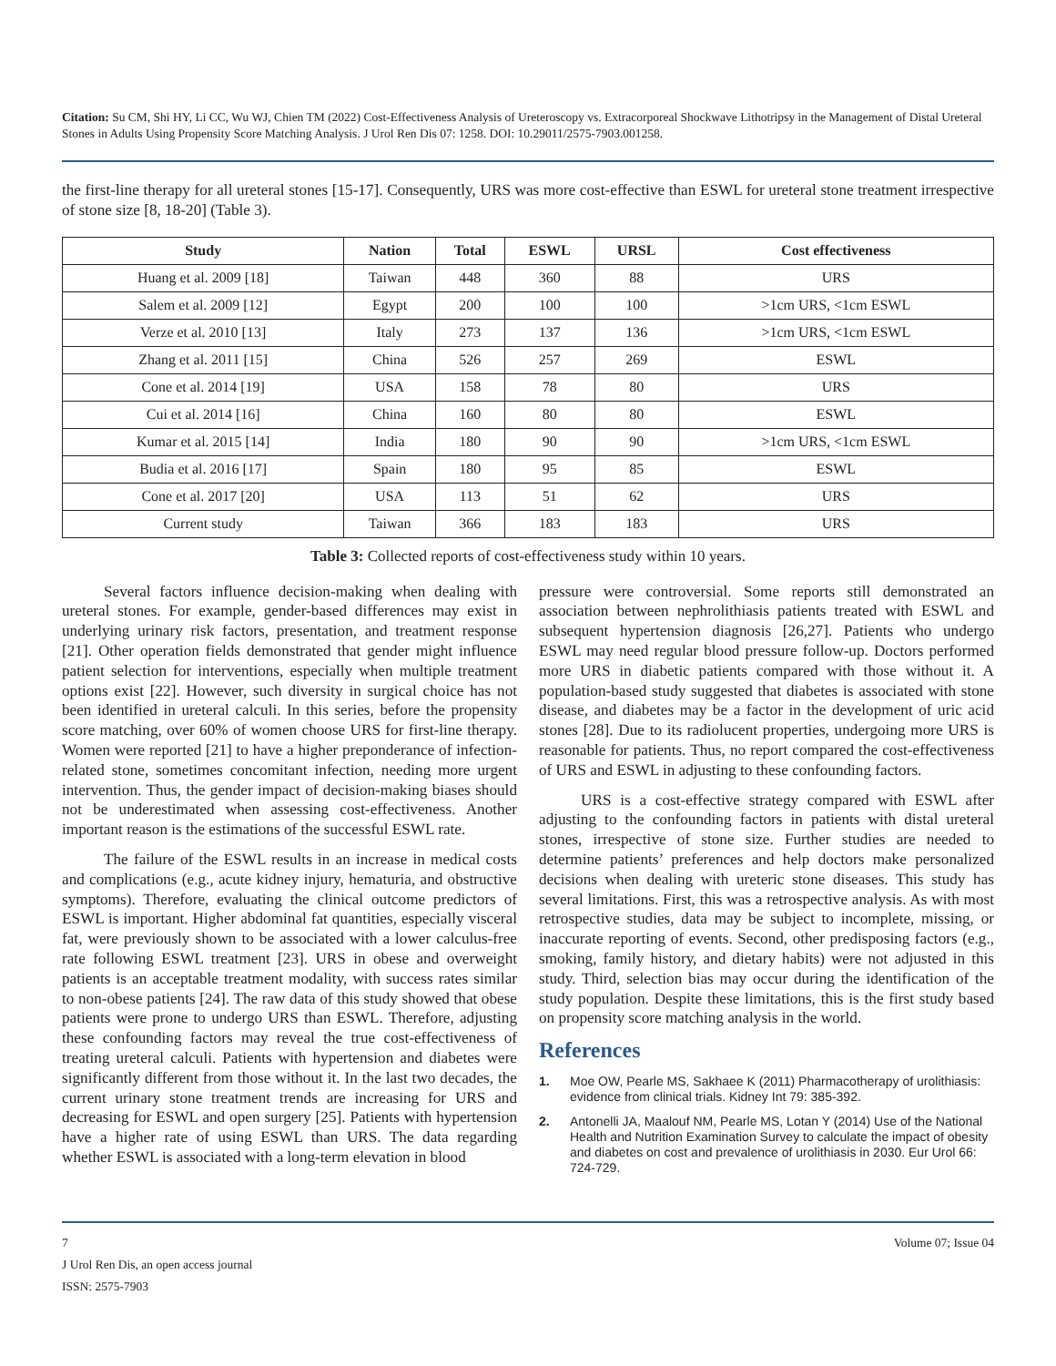Citation: Su CM, Shi HY, Li CC, Wu WJ, Chien TM (2022) Cost-Effectiveness Analysis of Ureteroscopy vs. Extracorporeal Shockwave Lithotripsy in the Management of Distal Ureteral Stones in Adults Using Propensity Score Matching Analysis. J Urol Ren Dis 07: 1258. DOI: 10.29011/2575-7903.001258.
the first-line therapy for all ureteral stones [15-17]. Consequently, URS was more cost-effective than ESWL for ureteral stone treatment irrespective of stone size [8, 18-20] (Table 3).
| Study | Nation | Total | ESWL | URSL | Cost effectiveness |
| --- | --- | --- | --- | --- | --- |
| Huang et al. 2009 [18] | Taiwan | 448 | 360 | 88 | URS |
| Salem et al. 2009 [12] | Egypt | 200 | 100 | 100 | >1cm URS, <1cm ESWL |
| Verze et al. 2010 [13] | Italy | 273 | 137 | 136 | >1cm URS, <1cm ESWL |
| Zhang et al. 2011 [15] | China | 526 | 257 | 269 | ESWL |
| Cone et al. 2014 [19] | USA | 158 | 78 | 80 | URS |
| Cui et al. 2014 [16] | China | 160 | 80 | 80 | ESWL |
| Kumar et al. 2015 [14] | India | 180 | 90 | 90 | >1cm URS, <1cm ESWL |
| Budia et al. 2016 [17] | Spain | 180 | 95 | 85 | ESWL |
| Cone et al. 2017 [20] | USA | 113 | 51 | 62 | URS |
| Current study | Taiwan | 366 | 183 | 183 | URS |
Table 3: Collected reports of cost-effectiveness study within 10 years.
Several factors influence decision-making when dealing with ureteral stones. For example, gender-based differences may exist in underlying urinary risk factors, presentation, and treatment response [21]. Other operation fields demonstrated that gender might influence patient selection for interventions, especially when multiple treatment options exist [22]. However, such diversity in surgical choice has not been identified in ureteral calculi. In this series, before the propensity score matching, over 60% of women choose URS for first-line therapy. Women were reported [21] to have a higher preponderance of infection-related stone, sometimes concomitant infection, needing more urgent intervention. Thus, the gender impact of decision-making biases should not be underestimated when assessing cost-effectiveness. Another important reason is the estimations of the successful ESWL rate.
The failure of the ESWL results in an increase in medical costs and complications (e.g., acute kidney injury, hematuria, and obstructive symptoms). Therefore, evaluating the clinical outcome predictors of ESWL is important. Higher abdominal fat quantities, especially visceral fat, were previously shown to be associated with a lower calculus-free rate following ESWL treatment [23]. URS in obese and overweight patients is an acceptable treatment modality, with success rates similar to non-obese patients [24]. The raw data of this study showed that obese patients were prone to undergo URS than ESWL. Therefore, adjusting these confounding factors may reveal the true cost-effectiveness of treating ureteral calculi. Patients with hypertension and diabetes were significantly different from those without it. In the last two decades, the current urinary stone treatment trends are increasing for URS and decreasing for ESWL and open surgery [25]. Patients with hypertension have a higher rate of using ESWL than URS. The data regarding whether ESWL is associated with a long-term elevation in blood
pressure were controversial. Some reports still demonstrated an association between nephrolithiasis patients treated with ESWL and subsequent hypertension diagnosis [26,27]. Patients who undergo ESWL may need regular blood pressure follow-up. Doctors performed more URS in diabetic patients compared with those without it. A population-based study suggested that diabetes is associated with stone disease, and diabetes may be a factor in the development of uric acid stones [28]. Due to its radiolucent properties, undergoing more URS is reasonable for patients. Thus, no report compared the cost-effectiveness of URS and ESWL in adjusting to these confounding factors.
URS is a cost-effective strategy compared with ESWL after adjusting to the confounding factors in patients with distal ureteral stones, irrespective of stone size. Further studies are needed to determine patients’ preferences and help doctors make personalized decisions when dealing with ureteric stone diseases. This study has several limitations. First, this was a retrospective analysis. As with most retrospective studies, data may be subject to incomplete, missing, or inaccurate reporting of events. Second, other predisposing factors (e.g., smoking, family history, and dietary habits) were not adjusted in this study. Third, selection bias may occur during the identification of the study population. Despite these limitations, this is the first study based on propensity score matching analysis in the world.
References
1. Moe OW, Pearle MS, Sakhaee K (2011) Pharmacotherapy of urolithiasis: evidence from clinical trials. Kidney Int 79: 385-392.
2. Antonelli JA, Maalouf NM, Pearle MS, Lotan Y (2014) Use of the National Health and Nutrition Examination Survey to calculate the impact of obesity and diabetes on cost and prevalence of urolithiasis in 2030. Eur Urol 66: 724-729.
Volume 07; Issue 04 7
J Urol Ren Dis, an open access journal
ISSN: 2575-7903